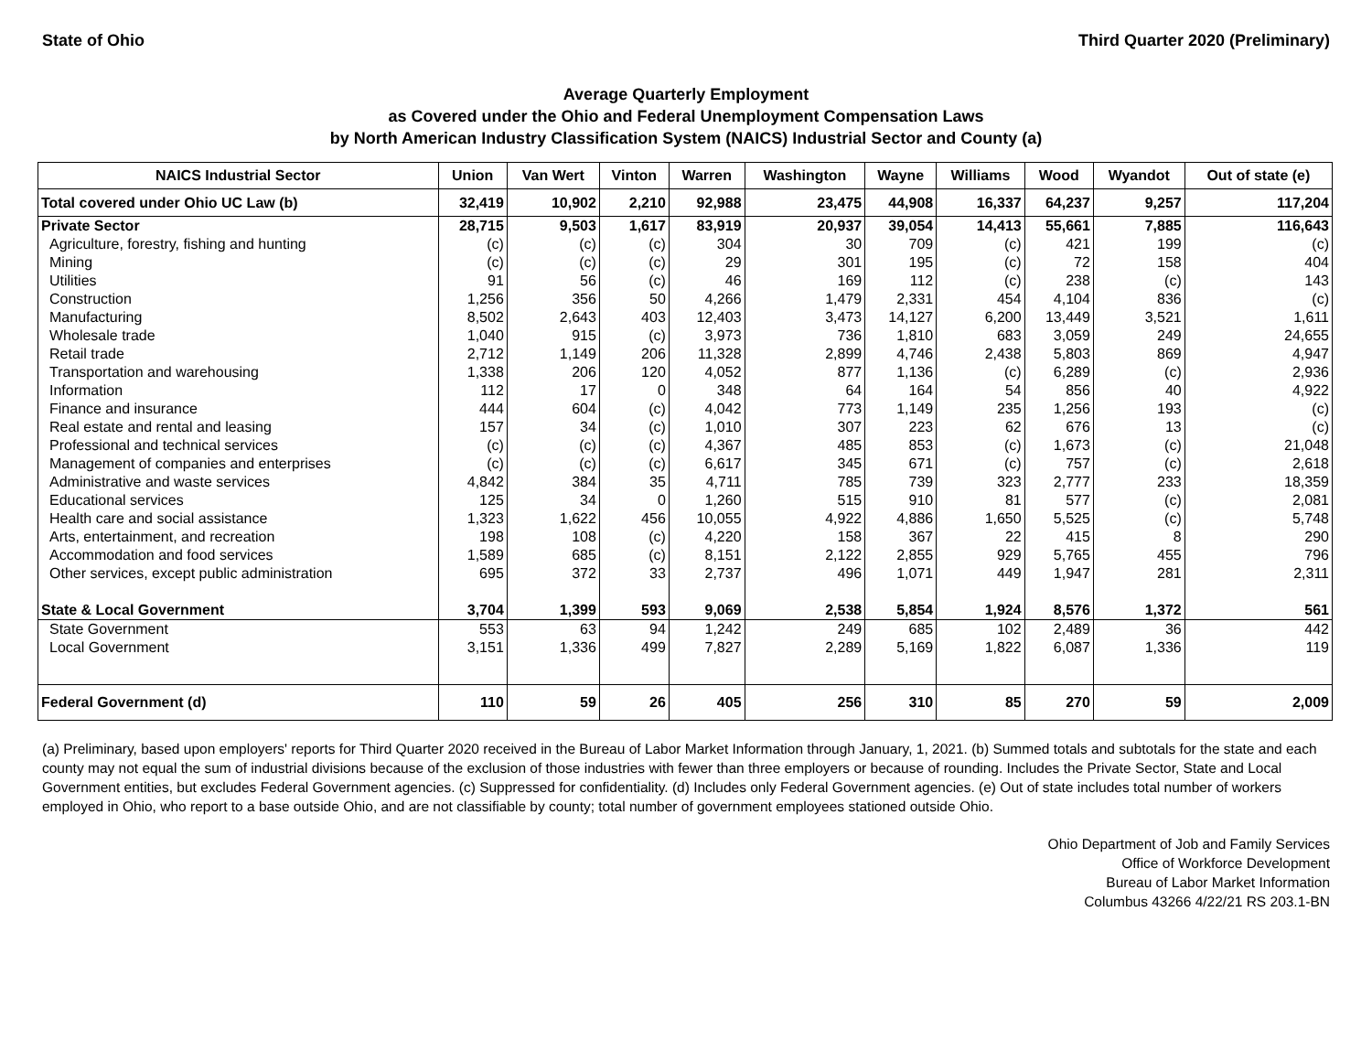State of Ohio Third Quarter 2020 (Preliminary)
Average Quarterly Employment
as Covered under the Ohio and Federal Unemployment Compensation Laws
by North American Industry Classification System (NAICS) Industrial Sector and County (a)
| NAICS Industrial Sector | Union | Van Wert | Vinton | Warren | Washington | Wayne | Williams | Wood | Wyandot | Out of state (e) |
| --- | --- | --- | --- | --- | --- | --- | --- | --- | --- | --- |
| Total covered under Ohio UC Law (b) | 32,419 | 10,902 | 2,210 | 92,988 | 23,475 | 44,908 | 16,337 | 64,237 | 9,257 | 117,204 |
| Private Sector | 28,715 | 9,503 | 1,617 | 83,919 | 20,937 | 39,054 | 14,413 | 55,661 | 7,885 | 116,643 |
| Agriculture, forestry, fishing and hunting | (c) | (c) | (c) | 304 | 30 | 709 | (c) | 421 | 199 | (c) |
| Mining | (c) | (c) | (c) | 29 | 301 | 195 | (c) | 72 | 158 | 404 |
| Utilities | 91 | 56 | (c) | 46 | 169 | 112 | (c) | 238 | (c) | 143 |
| Construction | 1,256 | 356 | 50 | 4,266 | 1,479 | 2,331 | 454 | 4,104 | 836 | (c) |
| Manufacturing | 8,502 | 2,643 | 403 | 12,403 | 3,473 | 14,127 | 6,200 | 13,449 | 3,521 | 1,611 |
| Wholesale trade | 1,040 | 915 | (c) | 3,973 | 736 | 1,810 | 683 | 3,059 | 249 | 24,655 |
| Retail trade | 2,712 | 1,149 | 206 | 11,328 | 2,899 | 4,746 | 2,438 | 5,803 | 869 | 4,947 |
| Transportation and warehousing | 1,338 | 206 | 120 | 4,052 | 877 | 1,136 | (c) | 6,289 | (c) | 2,936 |
| Information | 112 | 17 | 0 | 348 | 64 | 164 | 54 | 856 | 40 | 4,922 |
| Finance and insurance | 444 | 604 | (c) | 4,042 | 773 | 1,149 | 235 | 1,256 | 193 | (c) |
| Real estate and rental and leasing | 157 | 34 | (c) | 1,010 | 307 | 223 | 62 | 676 | 13 | (c) |
| Professional and technical services | (c) | (c) | (c) | 4,367 | 485 | 853 | (c) | 1,673 | (c) | 21,048 |
| Management of companies and enterprises | (c) | (c) | (c) | 6,617 | 345 | 671 | (c) | 757 | (c) | 2,618 |
| Administrative and waste services | 4,842 | 384 | 35 | 4,711 | 785 | 739 | 323 | 2,777 | 233 | 18,359 |
| Educational services | 125 | 34 | 0 | 1,260 | 515 | 910 | 81 | 577 | (c) | 2,081 |
| Health care and social assistance | 1,323 | 1,622 | 456 | 10,055 | 4,922 | 4,886 | 1,650 | 5,525 | (c) | 5,748 |
| Arts, entertainment, and recreation | 198 | 108 | (c) | 4,220 | 158 | 367 | 22 | 415 | 8 | 290 |
| Accommodation and food services | 1,589 | 685 | (c) | 8,151 | 2,122 | 2,855 | 929 | 5,765 | 455 | 796 |
| Other services, except public administration | 695 | 372 | 33 | 2,737 | 496 | 1,071 | 449 | 1,947 | 281 | 2,311 |
| State & Local Government | 3,704 | 1,399 | 593 | 9,069 | 2,538 | 5,854 | 1,924 | 8,576 | 1,372 | 561 |
| State Government | 553 | 63 | 94 | 1,242 | 249 | 685 | 102 | 2,489 | 36 | 442 |
| Local Government | 3,151 | 1,336 | 499 | 7,827 | 2,289 | 5,169 | 1,822 | 6,087 | 1,336 | 119 |
| Federal Government (d) | 110 | 59 | 26 | 405 | 256 | 310 | 85 | 270 | 59 | 2,009 |
(a) Preliminary, based upon employers' reports for Third Quarter 2020 received in the Bureau of Labor Market Information through January, 1, 2021. (b) Summed totals and subtotals for the state and each county may not equal the sum of industrial divisions because of the exclusion of those industries with fewer than three employers or because of rounding. Includes the Private Sector, State and Local Government entities, but excludes Federal Government agencies. (c) Suppressed for confidentiality. (d) Includes only Federal Government agencies. (e) Out of state includes total number of workers employed in Ohio, who report to a base outside Ohio, and are not classifiable by county; total number of government employees stationed outside Ohio.
Ohio Department of Job and Family Services
Office of Workforce Development
Bureau of Labor Market Information
Columbus 43266 4/22/21 RS 203.1-BN